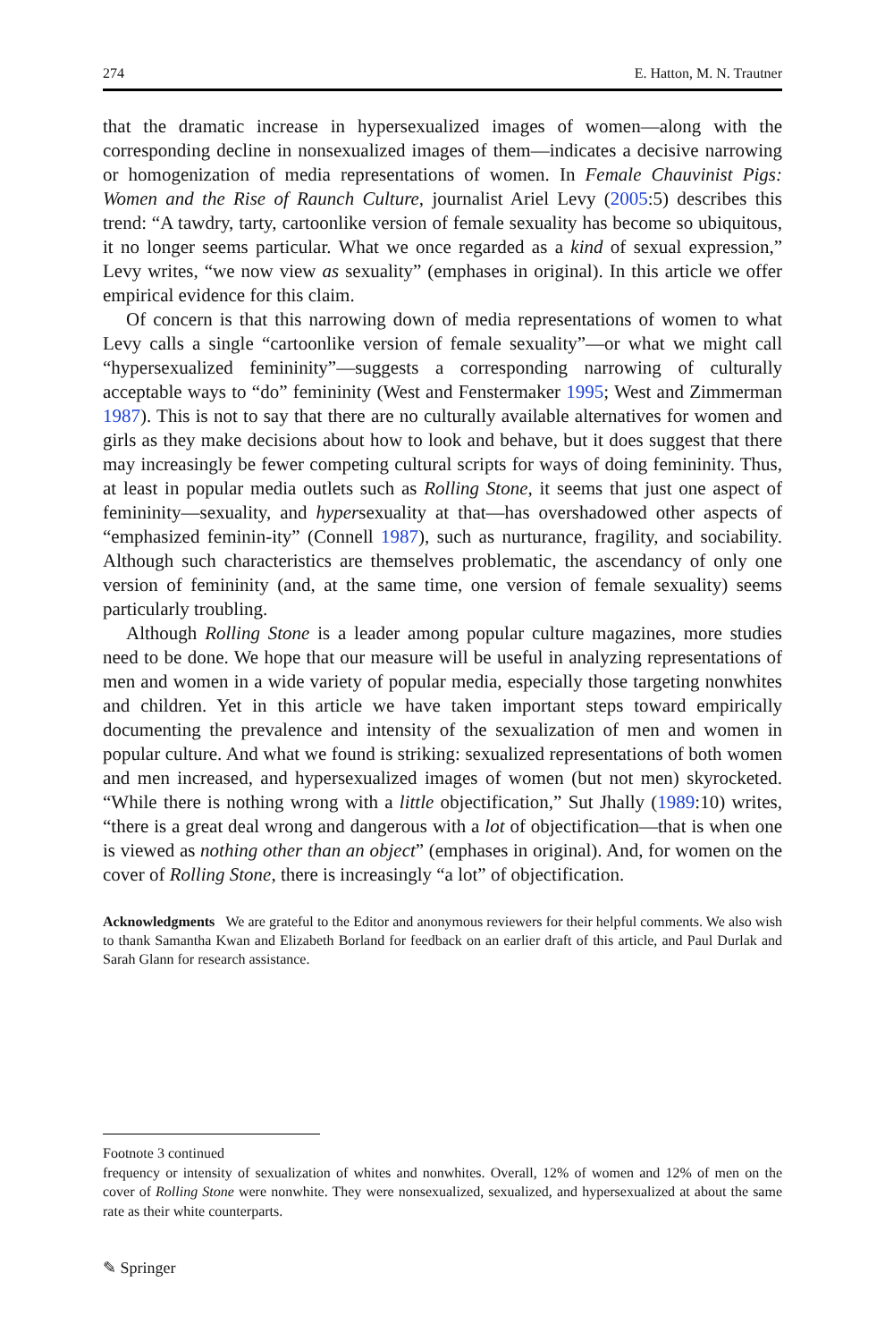274 E. Hatton, M. N. Trautner
that the dramatic increase in hypersexualized images of women—along with the corresponding decline in nonsexualized images of them—indicates a decisive narrowing or homogenization of media representations of women. In Female Chauvinist Pigs: Women and the Rise of Raunch Culture, journalist Ariel Levy (2005:5) describes this trend: “A tawdry, tarty, cartoonlike version of female sexuality has become so ubiquitous, it no longer seems particular. What we once regarded as a kind of sexual expression,” Levy writes, “we now view as sexuality” (emphases in original). In this article we offer empirical evidence for this claim.
Of concern is that this narrowing down of media representations of women to what Levy calls a single “cartoonlike version of female sexuality”—or what we might call “hypersexualized femininity”—suggests a corresponding narrowing of culturally acceptable ways to “do” femininity (West and Fenstermaker 1995; West and Zimmerman 1987). This is not to say that there are no culturally available alternatives for women and girls as they make decisions about how to look and behave, but it does suggest that there may increasingly be fewer competing cultural scripts for ways of doing femininity. Thus, at least in popular media outlets such as Rolling Stone, it seems that just one aspect of femininity—sexuality, and hypersexuality at that—has overshadowed other aspects of “emphasized feminin-ity” (Connell 1987), such as nurturance, fragility, and sociability. Although such characteristics are themselves problematic, the ascendancy of only one version of femininity (and, at the same time, one version of female sexuality) seems particularly troubling.
Although Rolling Stone is a leader among popular culture magazines, more studies need to be done. We hope that our measure will be useful in analyzing representations of men and women in a wide variety of popular media, especially those targeting nonwhites and children. Yet in this article we have taken important steps toward empirically documenting the prevalence and intensity of the sexualization of men and women in popular culture. And what we found is striking: sexualized representations of both women and men increased, and hypersexualized images of women (but not men) skyrocketed. “While there is nothing wrong with a little objectification,” Sut Jhally (1989:10) writes, “there is a great deal wrong and dangerous with a lot of objectification—that is when one is viewed as nothing other than an object” (emphases in original). And, for women on the cover of Rolling Stone, there is increasingly “a lot” of objectification.
Acknowledgments We are grateful to the Editor and anonymous reviewers for their helpful comments. We also wish to thank Samantha Kwan and Elizabeth Borland for feedback on an earlier draft of this article, and Paul Durlak and Sarah Glann for research assistance.
Footnote 3 continued
frequency or intensity of sexualization of whites and nonwhites. Overall, 12% of women and 12% of men on the cover of Rolling Stone were nonwhite. They were nonsexualized, sexualized, and hypersexualized at about the same rate as their white counterparts.
✎ Springer